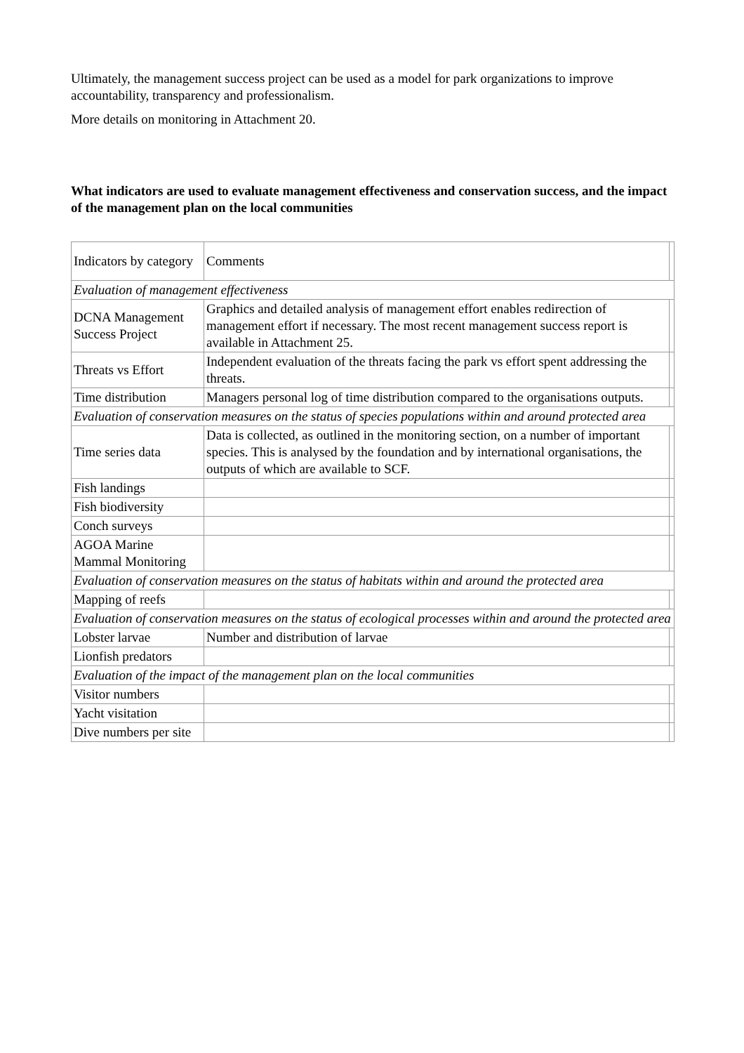Ultimately, the management success project can be used as a model for park organizations to improve accountability, transparency and professionalism.
More details on monitoring in Attachment 20.
What indicators are used to evaluate management effectiveness and conservation success, and the impact of the management plan on the local communities
| Indicators by category | Comments | |
| Evaluation of management effectiveness | | |
| DCNA Management Success Project | Graphics and detailed analysis of management effort enables redirection of management effort if necessary. The most recent management success report is available in Attachment 25. | |
| Threats vs Effort | Independent evaluation of the threats facing the park vs effort spent addressing the threats. | |
| Time distribution | Managers personal log of time distribution compared to the organisations outputs. | |
| Evaluation of conservation measures on the status of species populations within and around protected area | | |
| Time series data | Data is collected, as outlined in the monitoring section, on a number of important species. This is analysed by the foundation and by international organisations, the outputs of which are available to SCF. | |
| Fish landings | | |
| Fish biodiversity | | |
| Conch surveys | | |
| AGOA Marine Mammal Monitoring | | |
| Evaluation of conservation measures on the status of habitats within and around the protected area | | |
| Mapping of reefs | | |
| Evaluation of conservation measures on the status of ecological processes within and around the protected area | | |
| Lobster larvae | Number and distribution of larvae | |
| Lionfish predators | | |
| Evaluation of the impact of the management plan on the local communities | | |
| Visitor numbers | | |
| Yacht visitation | | |
| Dive numbers per site | | |